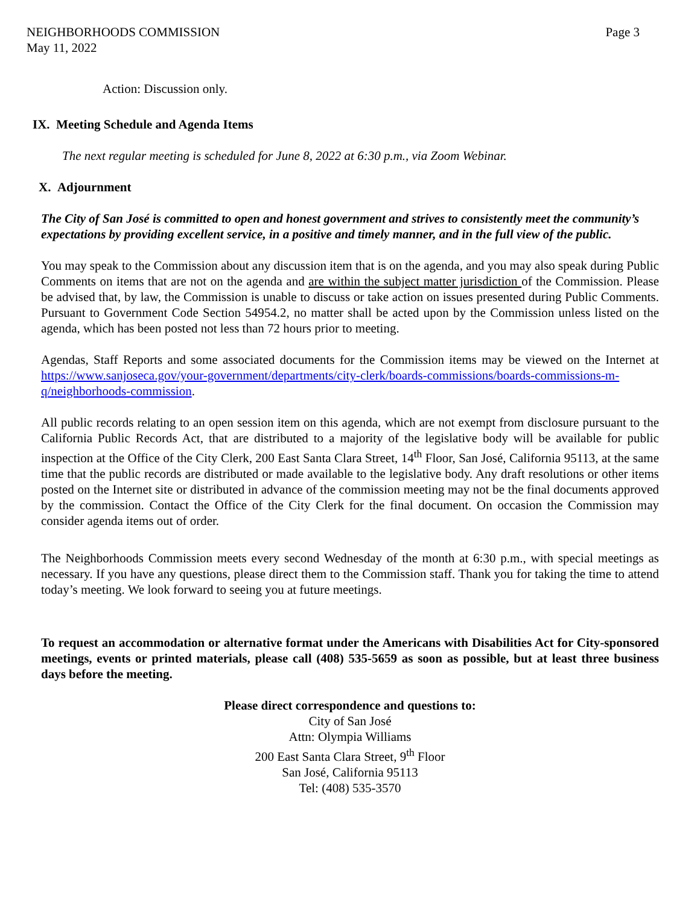NEIGHBORHOODS COMMISSION
May 11, 2022
Page 3
Action: Discussion only.
IX. Meeting Schedule and Agenda Items
The next regular meeting is scheduled for June 8, 2022 at 6:30 p.m., via Zoom Webinar.
X. Adjournment
The City of San José is committed to open and honest government and strives to consistently meet the community’s expectations by providing excellent service, in a positive and timely manner, and in the full view of the public.
You may speak to the Commission about any discussion item that is on the agenda, and you may also speak during Public Comments on items that are not on the agenda and are within the subject matter jurisdiction of the Commission. Please be advised that, by law, the Commission is unable to discuss or take action on issues presented during Public Comments. Pursuant to Government Code Section 54954.2, no matter shall be acted upon by the Commission unless listed on the agenda, which has been posted not less than 72 hours prior to meeting.
Agendas, Staff Reports and some associated documents for the Commission items may be viewed on the Internet at https://www.sanjoseca.gov/your-government/departments/city-clerk/boards-commissions/boards-commissions-m-q/neighborhoods-commission.
All public records relating to an open session item on this agenda, which are not exempt from disclosure pursuant to the California Public Records Act, that are distributed to a majority of the legislative body will be available for public inspection at the Office of the City Clerk, 200 East Santa Clara Street, 14<sup>th</sup> Floor, San José, California 95113, at the same time that the public records are distributed or made available to the legislative body. Any draft resolutions or other items posted on the Internet site or distributed in advance of the commission meeting may not be the final documents approved by the commission. Contact the Office of the City Clerk for the final document. On occasion the Commission may consider agenda items out of order.
The Neighborhoods Commission meets every second Wednesday of the month at 6:30 p.m., with special meetings as necessary. If you have any questions, please direct them to the Commission staff. Thank you for taking the time to attend today’s meeting. We look forward to seeing you at future meetings.
To request an accommodation or alternative format under the Americans with Disabilities Act for City-sponsored meetings, events or printed materials, please call (408) 535-5659 as soon as possible, but at least three business days before the meeting.
Please direct correspondence and questions to:
City of San José
Attn: Olympia Williams
200 East Santa Clara Street, 9<sup>th</sup> Floor
San José, California 95113
Tel: (408) 535-3570